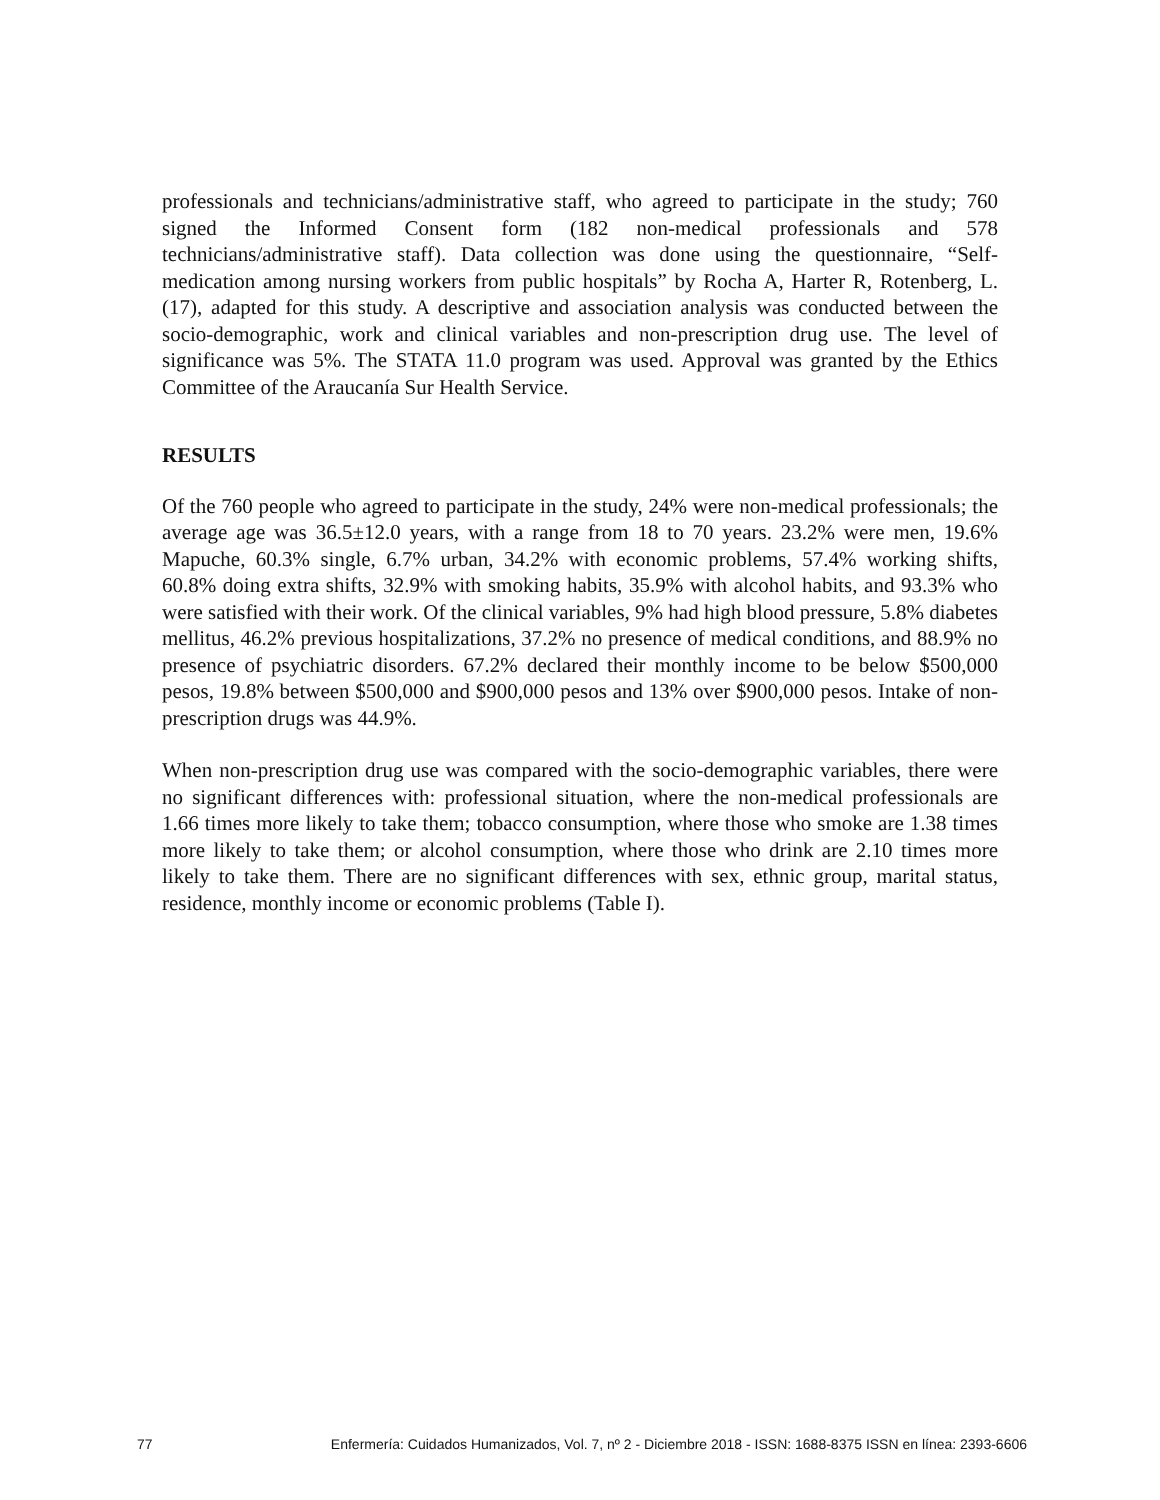professionals and technicians/administrative staff, who agreed to participate in the study; 760 signed the Informed Consent form (182 non-medical professionals and 578 technicians/administrative staff). Data collection was done using the questionnaire, “Self-medication among nursing workers from public hospitals” by Rocha A, Harter R, Rotenberg, L. (17), adapted for this study. A descriptive and association analysis was conducted between the socio-demographic, work and clinical variables and non-prescription drug use. The level of significance was 5%. The STATA 11.0 program was used. Approval was granted by the Ethics Committee of the Araucanía Sur Health Service.
RESULTS
Of the 760 people who agreed to participate in the study, 24% were non-medical professionals; the average age was 36.5±12.0 years, with a range from 18 to 70 years. 23.2% were men, 19.6% Mapuche, 60.3% single, 6.7% urban, 34.2% with economic problems, 57.4% working shifts, 60.8% doing extra shifts, 32.9% with smoking habits, 35.9% with alcohol habits, and 93.3% who were satisfied with their work. Of the clinical variables, 9% had high blood pressure, 5.8% diabetes mellitus, 46.2% previous hospitalizations, 37.2% no presence of medical conditions, and 88.9% no presence of psychiatric disorders. 67.2% declared their monthly income to be below $500,000 pesos, 19.8% between $500,000 and $900,000 pesos and 13% over $900,000 pesos. Intake of non-prescription drugs was 44.9%.
When non-prescription drug use was compared with the socio-demographic variables, there were no significant differences with: professional situation, where the non-medical professionals are 1.66 times more likely to take them; tobacco consumption, where those who smoke are 1.38 times more likely to take them; or alcohol consumption, where those who drink are 2.10 times more likely to take them. There are no significant differences with sex, ethnic group, marital status, residence, monthly income or economic problems (Table I).
77 Enfermería: Cuidados Humanizados, Vol. 7, nº 2 - Diciembre 2018 - ISSN: 1688-8375 ISSN en línea: 2393-6606